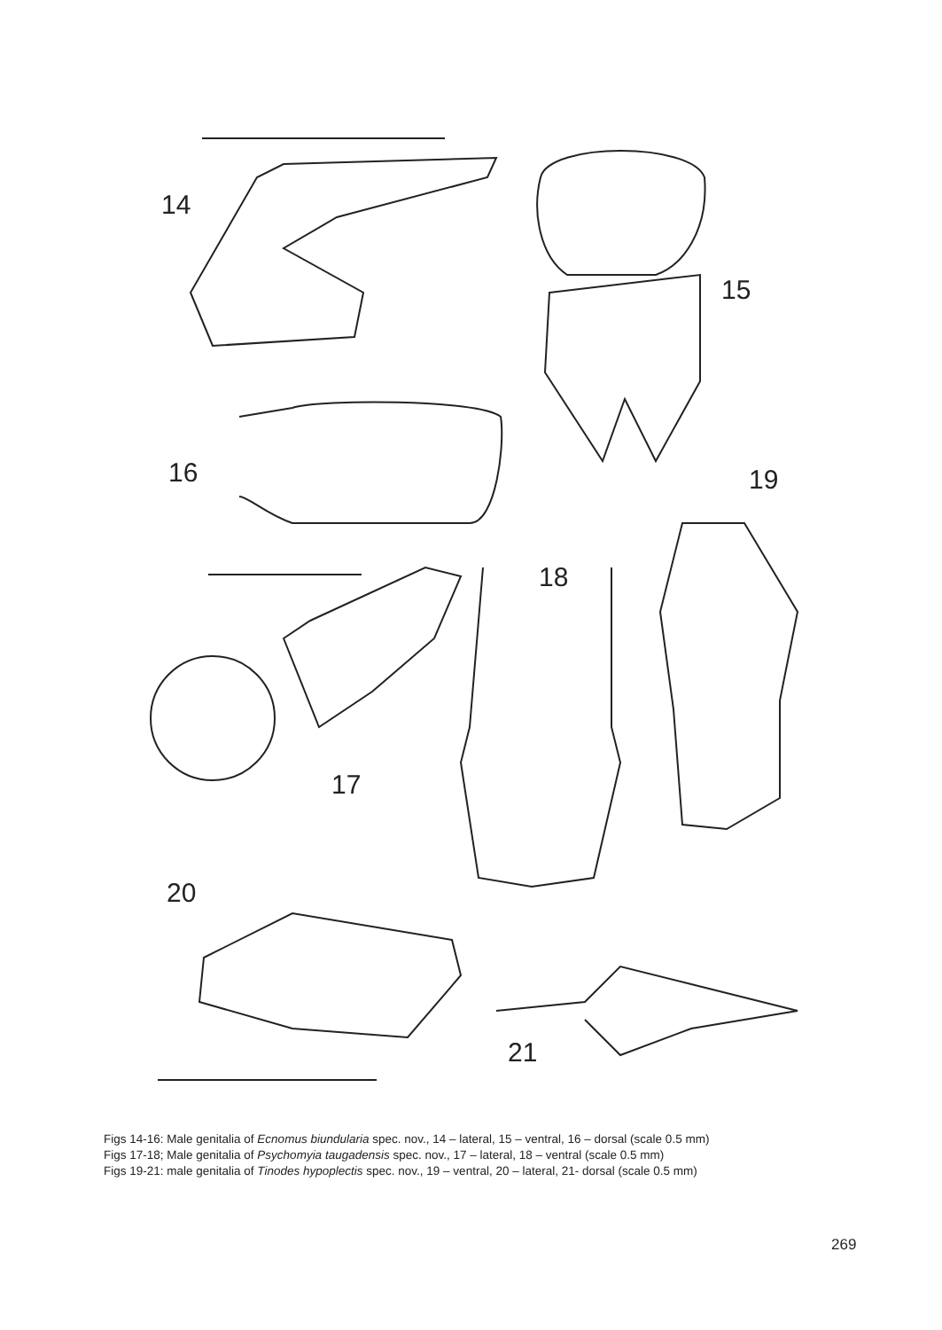14
15
16 19
18
17
20
21
Figs 14-16: Male genitalia of Ecnomus biundularia spec. nov., 14 – lateral, 15 – ventral, 16 – dorsal (scale 0.5 mm)
Figs 17-18; Male genitalia of Psychomyia taugadensis spec. nov., 17 – lateral, 18 – ventral (scale 0.5 mm)
Figs 19-21: male genitalia of Tinodes hypoplectis spec. nov., 19 – ventral, 20 – lateral, 21- dorsal (scale 0.5 mm)
269